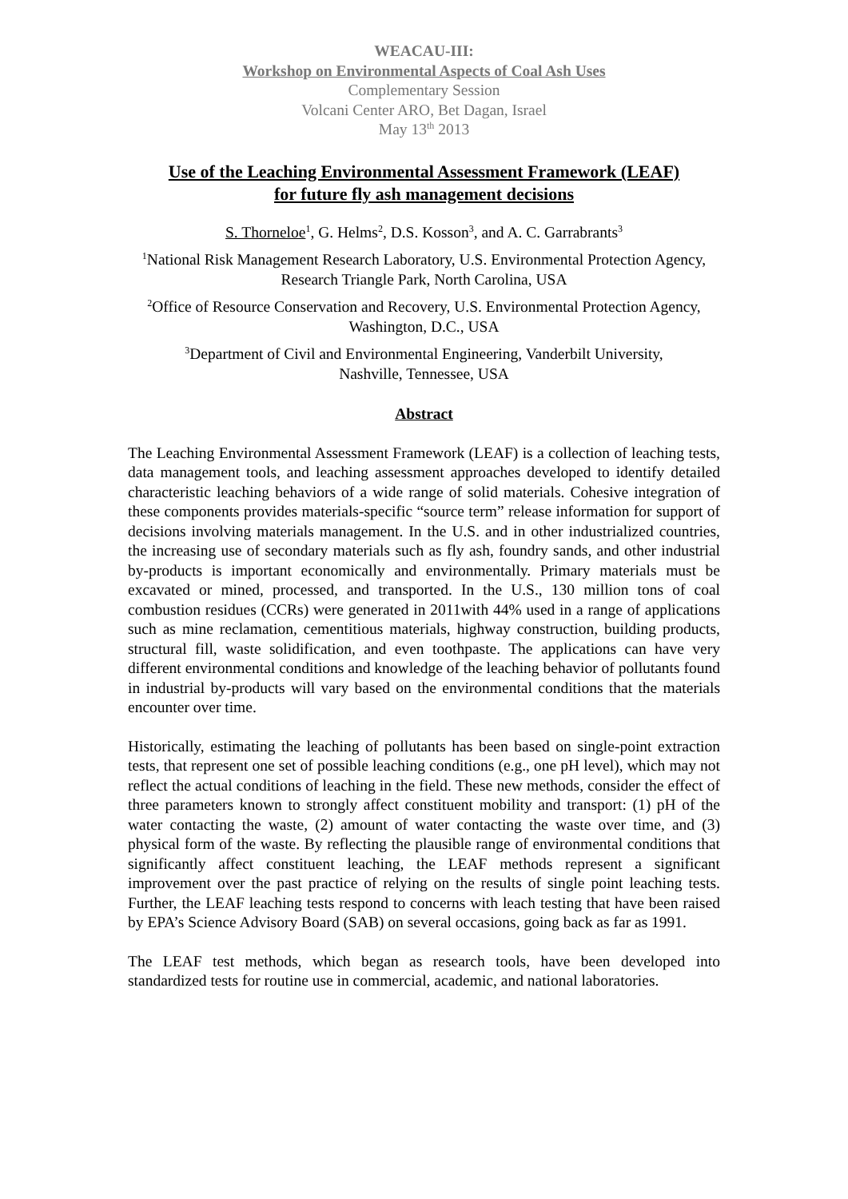WEACAU-III:
Workshop on Environmental Aspects of Coal Ash Uses
Complementary Session
Volcani Center ARO, Bet Dagan, Israel
May 13<sup>th</sup> 2013
Use of the Leaching Environmental Assessment Framework (LEAF)
for future fly ash management decisions
S. Thorneloe<sup>1</sup>, G. Helms<sup>2</sup>, D.S. Kosson<sup>3</sup>, and A. C. Garrabrants<sup>3</sup>
<sup>1</sup> National Risk Management Research Laboratory, U.S. Environmental Protection Agency,
Research Triangle Park, North Carolina, USA
<sup>2</sup> Office of Resource Conservation and Recovery, U.S. Environmental Protection Agency,
Washington, D.C., USA
<sup>3</sup> Department of Civil and Environmental Engineering, Vanderbilt University,
Nashville, Tennessee, USA
Abstract
The Leaching Environmental Assessment Framework (LEAF) is a collection of leaching tests, data management tools, and leaching assessment approaches developed to identify detailed characteristic leaching behaviors of a wide range of solid materials. Cohesive integration of these components provides materials-specific “source term” release information for support of decisions involving materials management. In the U.S. and in other industrialized countries, the increasing use of secondary materials such as fly ash, foundry sands, and other industrial by-products is important economically and environmentally. Primary materials must be excavated or mined, processed, and transported. In the U.S., 130 million tons of coal combustion residues (CCRs) were generated in 2011with 44% used in a range of applications such as mine reclamation, cementitious materials, highway construction, building products, structural fill, waste solidification, and even toothpaste. The applications can have very different environmental conditions and knowledge of the leaching behavior of pollutants found in industrial by-products will vary based on the environmental conditions that the materials encounter over time.
Historically, estimating the leaching of pollutants has been based on single-point extraction tests, that represent one set of possible leaching conditions (e.g., one pH level), which may not reflect the actual conditions of leaching in the field. These new methods, consider the effect of three parameters known to strongly affect constituent mobility and transport: (1) pH of the water contacting the waste, (2) amount of water contacting the waste over time, and (3) physical form of the waste. By reflecting the plausible range of environmental conditions that significantly affect constituent leaching, the LEAF methods represent a significant improvement over the past practice of relying on the results of single point leaching tests. Further, the LEAF leaching tests respond to concerns with leach testing that have been raised by EPA’s Science Advisory Board (SAB) on several occasions, going back as far as 1991.
The LEAF test methods, which began as research tools, have been developed into standardized tests for routine use in commercial, academic, and national laboratories.